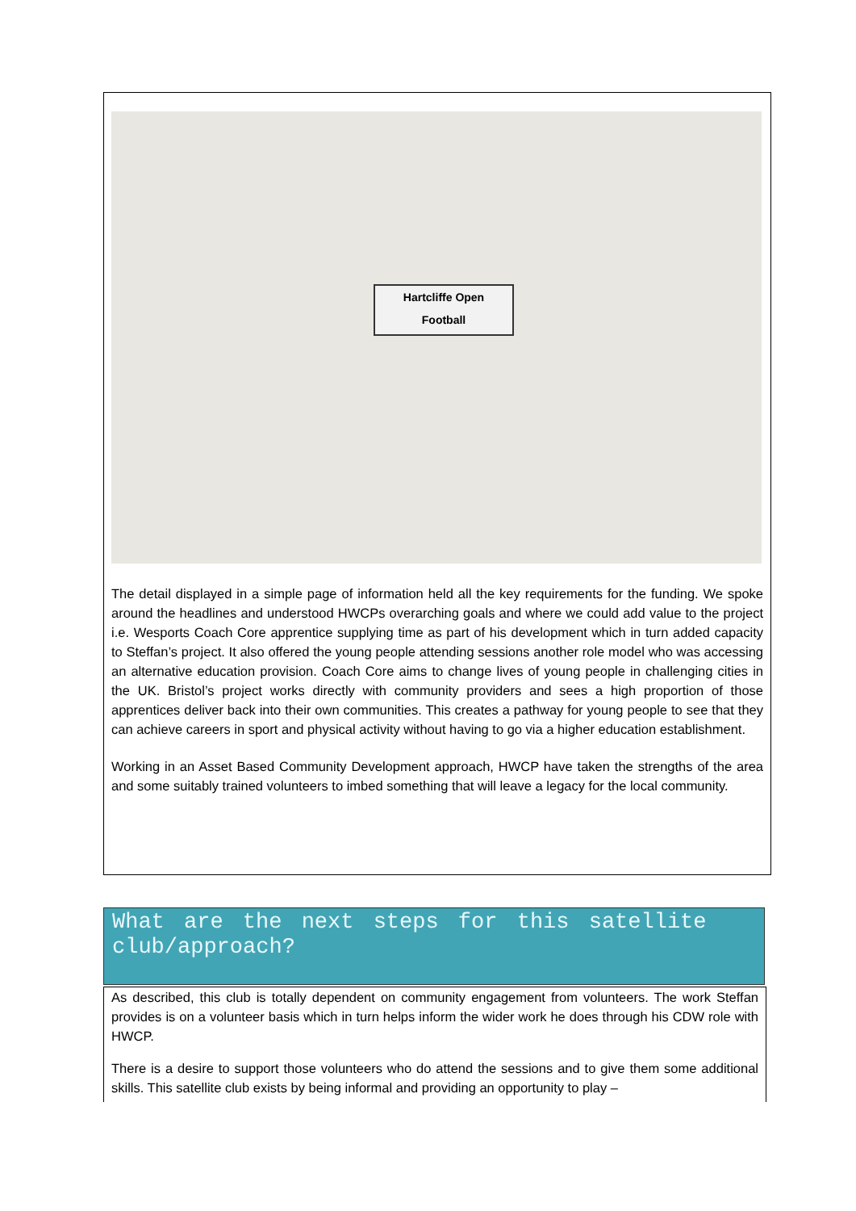Hartcliffe Open
Football
The detail displayed in a simple page of information held all the key requirements for the funding. We spoke around the headlines and understood HWCPs overarching goals and where we could add value to the project i.e. Wesports Coach Core apprentice supplying time as part of his development which in turn added capacity to Steffan’s project. It also offered the young people attending sessions another role model who was accessing an alternative education provision. Coach Core aims to change lives of young people in challenging cities in the UK. Bristol’s project works directly with community providers and sees a high proportion of those apprentices deliver back into their own communities. This creates a pathway for young people to see that they can achieve careers in sport and physical activity without having to go via a higher education establishment.
Working in an Asset Based Community Development approach, HWCP have taken the strengths of the area and some suitably trained volunteers to imbed something that will leave a legacy for the local community.
What are the next steps for this satellite club/approach?
As described, this club is totally dependent on community engagement from volunteers. The work Steffan provides is on a volunteer basis which in turn helps inform the wider work he does through his CDW role with HWCP.
There is a desire to support those volunteers who do attend the sessions and to give them some additional skills. This satellite club exists by being informal and providing an opportunity to play –